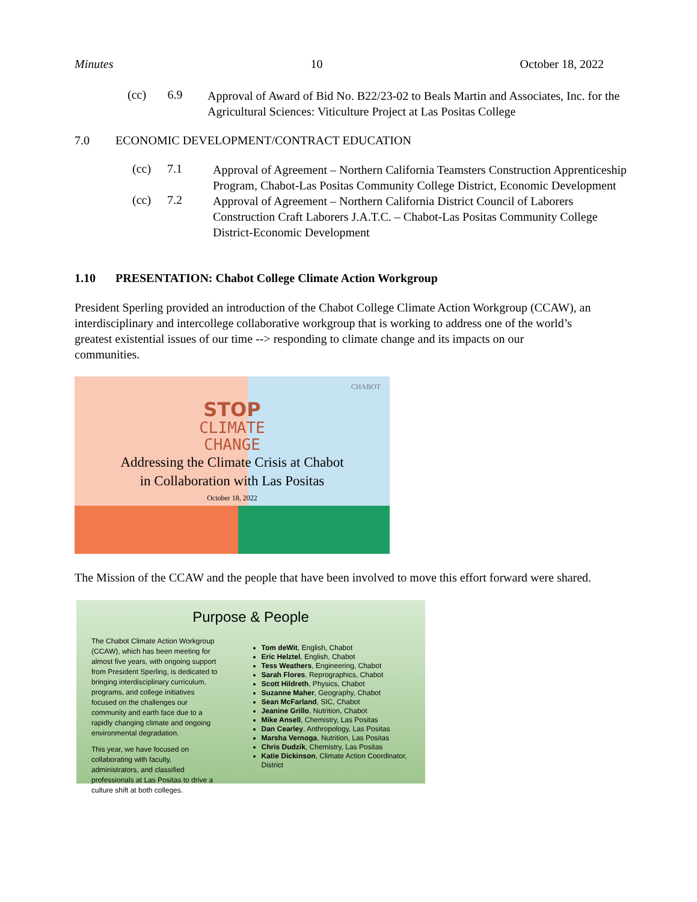Minutes 10 October 18, 2022
(cc) 6.9
Approval of Award of Bid No. B22/23-02 to Beals Martin and Associates, Inc. for the Agricultural Sciences: Viticulture Project at Las Positas College
7.0 ECONOMIC DEVELOPMENT/CONTRACT EDUCATION
(cc) 7.1
Approval of Agreement – Northern California Teamsters Construction Apprenticeship Program, Chabot-Las Positas Community College District, Economic Development
(cc) 7.2
Approval of Agreement – Northern California District Council of Laborers Construction Craft Laborers J.A.T.C. – Chabot-Las Positas Community College District-Economic Development
1.10 PRESENTATION: Chabot College Climate Action Workgroup
President Sperling provided an introduction of the Chabot College Climate Action Workgroup (CCAW), an interdisciplinary and intercollege collaborative workgroup that is working to address one of the world’s greatest existential issues of our time --> responding to climate change and its impacts on our communities.
CHABOT
STOP
CLIMATE
CHANGE
Addressing the Climate Crisis at Chabot
in Collaboration with Las Positas
October 18, 2022
The Mission of the CCAW and the people that have been involved to move this effort forward were shared.
Purpose & People
The Chabot Climate Action Workgroup (CCAW), which has been meeting for almost five years, with ongoing support from President Sperling, is dedicated to bringing interdisciplinary curriculum, programs, and college initiatives focused on the challenges our community and earth face due to a rapidly changing climate and ongoing environmental degradation.
This year, we have focused on collaborating with faculty, administrators, and classified professionals at Las Positas to drive a culture shift at both colleges.
Tom deWit, English, Chabot
Eric Helztel, English, Chabot
Tess Weathers, Engineering, Chabot
Sarah Flores, Reprographics, Chabot
Scott Hildreth, Physics, Chabot
Suzanne Maher, Geography, Chabot
Sean McFarland, SIC, Chabot
Jeanine Grillo, Nutrition, Chabot
Mike Ansell, Chemistry, Las Positas
Dan Cearley, Anthropology, Las Positas
Marsha Vernoga, Nutrition, Las Positas
Chris Dudzik, Chemistry, Las Positas
Katie Dickinson, Climate Action Coordinator, District